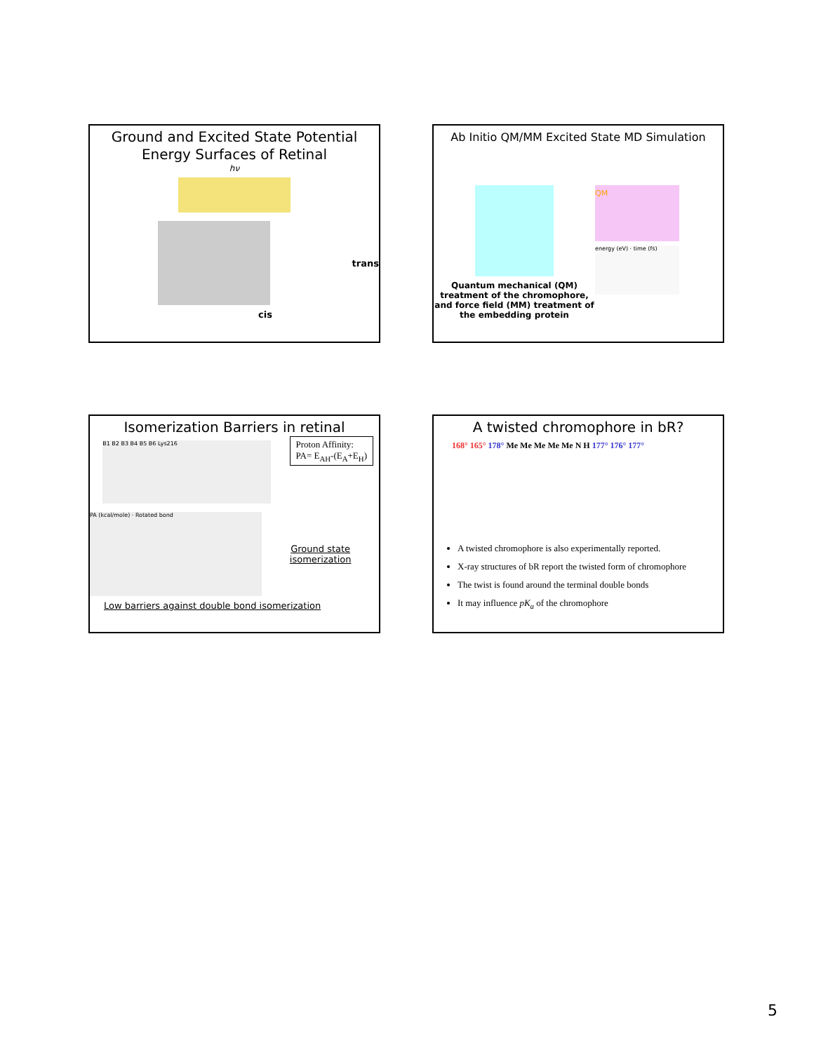Ground and Excited State Potential Energy Surfaces of Retinal
hν
trans
cis
Ab Initio QM/MM Excited State MD Simulation
Quantum mechanical (QM) treatment of the chromophore, and force field (MM) treatment of the embedding protein
QM
energy (eV) · time (fs)
Isomerization Barriers in retinal
B1 B2 B3 B4 B5 B6 Lys216
Proton Affinity:
PA= E<sub>AH</sub>-(E<sub>A</sub>+E<sub>H</sub>)
PA (kcal/mole) · Rotated bond
Ground state isomerization
Low barriers against double bond isomerization
A twisted chromophore in bR?
168° 165° 178° Me Me Me Me Me N H 177° 176° 177°
A twisted chromophore is also experimentally reported.
X-ray structures of bR report the twisted form of chromophore
The twist is found around the terminal double bonds
It may influence pK<sub>a</sub> of the chromophore
5